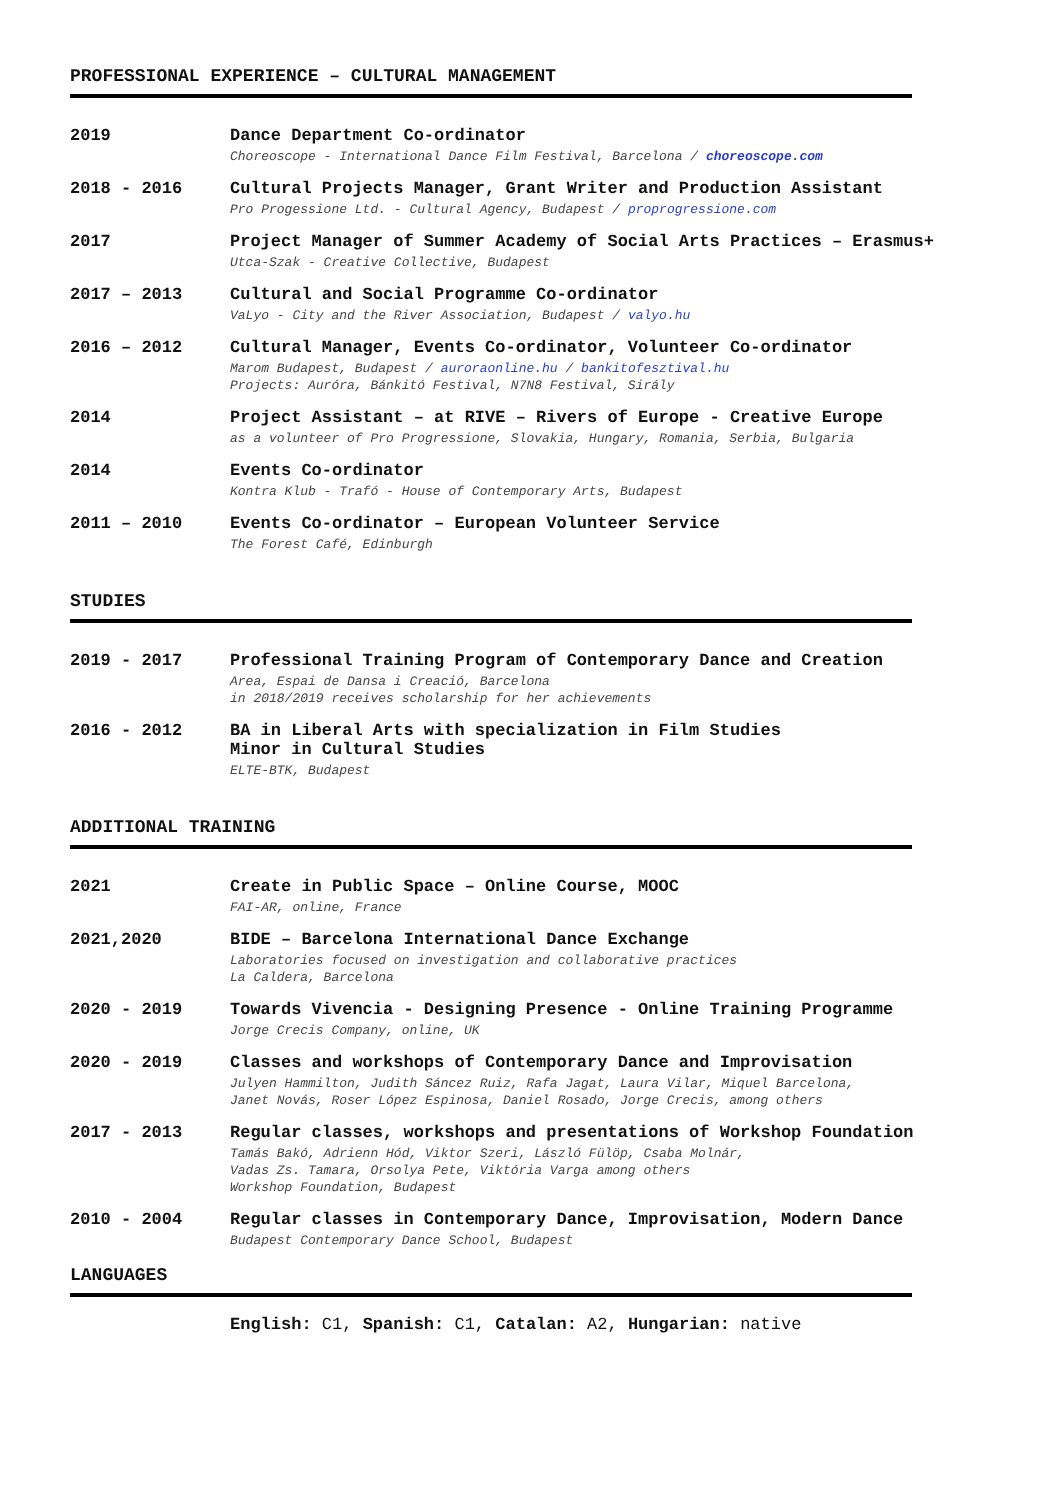PROFESSIONAL EXPERIENCE – CULTURAL MANAGEMENT
2019 Dance Department Co-ordinator
Choreoscope - International Dance Film Festival, Barcelona / choreoscope.com
2018 - 2016 Cultural Projects Manager, Grant Writer and Production Assistant
Pro Progessione Ltd. - Cultural Agency, Budapest / proprogressione.com
2017 Project Manager of Summer Academy of Social Arts Practices – Erasmus+
Utca-Szak - Creative Collective, Budapest
2017 – 2013 Cultural and Social Programme Co-ordinator
VaLyo - City and the River Association, Budapest / valyo.hu
2016 – 2012 Cultural Manager, Events Co-ordinator, Volunteer Co-ordinator
Marom Budapest, Budapest / auroraonline.hu / bankitofesztival.hu
Projects: Auróra, Bánkitó Festival, N7N8 Festival, Sirály
2014 Project Assistant – at RIVE – Rivers of Europe - Creative Europe
as a volunteer of Pro Progressione, Slovakia, Hungary, Romania, Serbia, Bulgaria
2014 Events Co-ordinator
Kontra Klub - Trafó - House of Contemporary Arts, Budapest
2011 – 2010 Events Co-ordinator – European Volunteer Service
The Forest Café, Edinburgh
STUDIES
2019 - 2017 Professional Training Program of Contemporary Dance and Creation
Area, Espai de Dansa i Creació, Barcelona
in 2018/2019 receives scholarship for her achievements
2016 - 2012 BA in Liberal Arts with specialization in Film Studies
Minor in Cultural Studies
ELTE-BTK, Budapest
ADDITIONAL TRAINING
2021 Create in Public Space – Online Course, MOOC
FAI-AR, online, France
2021,2020 BIDE – Barcelona International Dance Exchange
Laboratories focused on investigation and collaborative practices
La Caldera, Barcelona
2020 - 2019 Towards Vivencia - Designing Presence - Online Training Programme
Jorge Crecis Company, online, UK
2020 - 2019 Classes and workshops of Contemporary Dance and Improvisation
Julyen Hammilton, Judith Sáncez Ruiz, Rafa Jagat, Laura Vilar, Miquel Barcelona,
Janet Novás, Roser López Espinosa, Daniel Rosado, Jorge Crecis, among others
2017 - 2013 Regular classes, workshops and presentations of Workshop Foundation
Tamás Bakó, Adrienn Hód, Viktor Szeri, László Fülöp, Csaba Molnár,
Vadas Zs. Tamara, Orsolya Pete, Viktória Varga among others
Workshop Foundation, Budapest
2010 - 2004 Regular classes in Contemporary Dance, Improvisation, Modern Dance
Budapest Contemporary Dance School, Budapest
LANGUAGES
English: C1, Spanish: C1, Catalan: A2, Hungarian: native